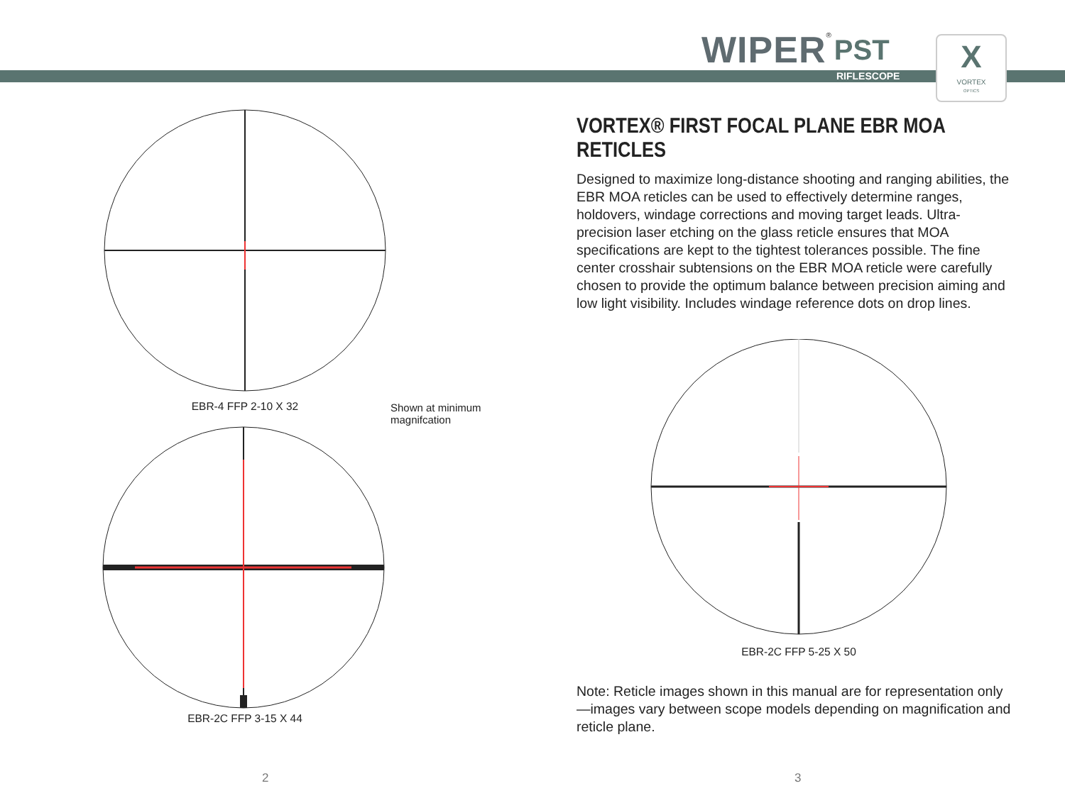WIPER<sup>®</sup> PST
RIFLESCOPE
X
VORTEX
OPTICS
EBR-4 FFP 2-10 X 32 Shown at minimum
magnifcation
EBR-2C FFP 3-15 X 44
VORTEX® FIRST FOCAL PLANE EBR MOA RETICLES
Designed to maximize long-distance shooting and ranging abilities, the EBR MOA reticles can be used to effectively determine ranges, holdovers, windage corrections and moving target leads. Ultra-precision laser etching on the glass reticle ensures that MOA specifications are kept to the tightest tolerances possible. The fine center crosshair subtensions on the EBR MOA reticle were carefully chosen to provide the optimum balance between precision aiming and low light visibility. Includes windage reference dots on drop lines.
EBR-2C FFP 5-25 X 50
Note: Reticle images shown in this manual are for representation only—images vary between scope models depending on magnification and reticle plane.
2 3